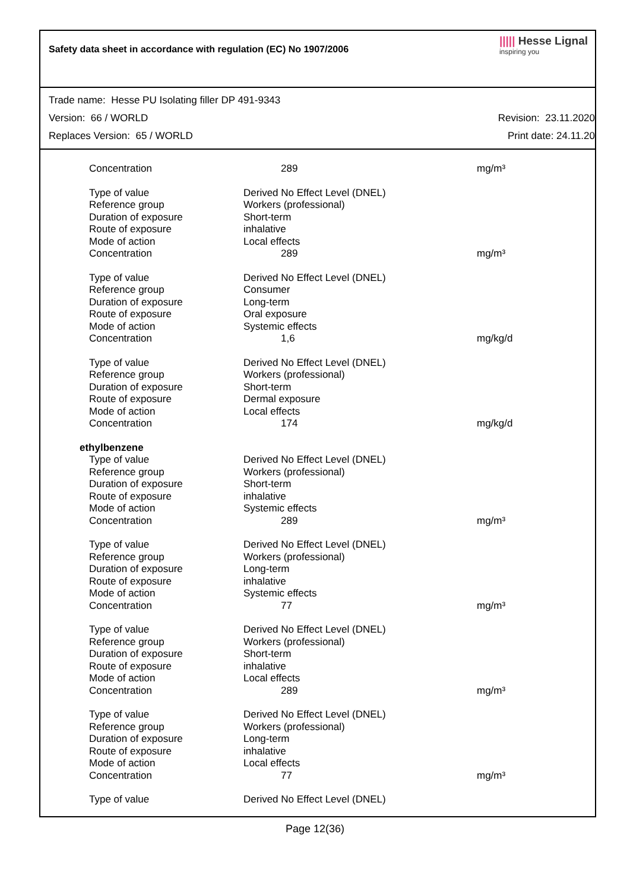Safety data sheet in accordance with regulation (EC) No 1907/2006 ||||| Hesse Lignal
inspiring you
Trade name: Hesse PU Isolating filler DP 491-9343
Version: 66 / WORLD Revision: 23.11.2020
Replaces Version: 65 / WORLD Print date: 24.11.20
| Concentration | 289 | mg/m³ |
| Type of value | Derived No Effect Level (DNEL) | |
| Reference group | Workers (professional) | |
| Duration of exposure | Short-term | |
| Route of exposure | inhalative | |
| Mode of action | Local effects | |
| Concentration | 289 | mg/m³ |
| Type of value | Derived No Effect Level (DNEL) | |
| Reference group | Consumer | |
| Duration of exposure | Long-term | |
| Route of exposure | Oral exposure | |
| Mode of action | Systemic effects | |
| Concentration | 1,6 | mg/kg/d |
| Type of value | Derived No Effect Level (DNEL) | |
| Reference group | Workers (professional) | |
| Duration of exposure | Short-term | |
| Route of exposure | Dermal exposure | |
| Mode of action | Local effects | |
| Concentration | 174 | mg/kg/d |
| ethylbenzene | | |
| Type of value | Derived No Effect Level (DNEL) | |
| Reference group | Workers (professional) | |
| Duration of exposure | Short-term | |
| Route of exposure | inhalative | |
| Mode of action | Systemic effects | |
| Concentration | 289 | mg/m³ |
| Type of value | Derived No Effect Level (DNEL) | |
| Reference group | Workers (professional) | |
| Duration of exposure | Long-term | |
| Route of exposure | inhalative | |
| Mode of action | Systemic effects | |
| Concentration | 77 | mg/m³ |
| Type of value | Derived No Effect Level (DNEL) | |
| Reference group | Workers (professional) | |
| Duration of exposure | Short-term | |
| Route of exposure | inhalative | |
| Mode of action | Local effects | |
| Concentration | 289 | mg/m³ |
| Type of value | Derived No Effect Level (DNEL) | |
| Reference group | Workers (professional) | |
| Duration of exposure | Long-term | |
| Route of exposure | inhalative | |
| Mode of action | Local effects | |
| Concentration | 77 | mg/m³ |
| Type of value | Derived No Effect Level (DNEL) | |
Page 12(36)